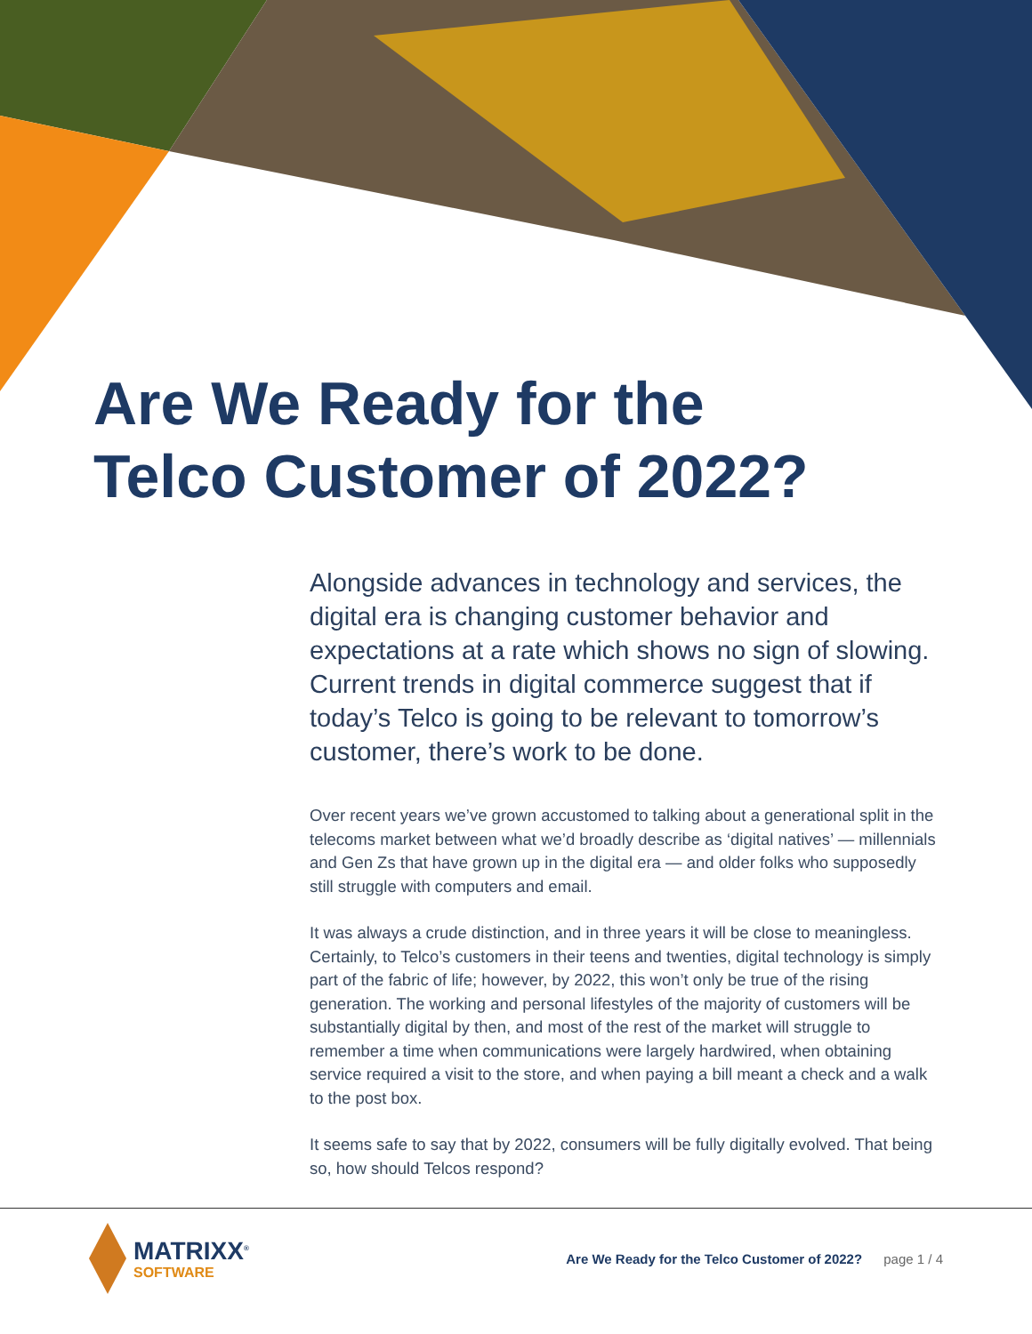Are We Ready for the
Telco Customer of 2022?
Alongside advances in technology and services, the digital era is changing customer behavior and expectations at a rate which shows no sign of slowing. Current trends in digital commerce suggest that if today’s Telco is going to be relevant to tomorrow’s customer, there’s work to be done.
Over recent years we’ve grown accustomed to talking about a generational split in the telecoms market between what we’d broadly describe as ‘digital natives’ — millennials and Gen Zs that have grown up in the digital era — and older folks who supposedly still struggle with computers and email.
It was always a crude distinction, and in three years it will be close to meaningless. Certainly, to Telco’s customers in their teens and twenties, digital technology is simply part of the fabric of life; however, by 2022, this won’t only be true of the rising generation. The working and personal lifestyles of the majority of customers will be substantially digital by then, and most of the rest of the market will struggle to remember a time when communications were largely hardwired, when obtaining service required a visit to the store, and when paying a bill meant a check and a walk to the post box.
It seems safe to say that by 2022, consumers will be fully digitally evolved. That being so, how should Telcos respond?
MATRIXX<sup>®</sup>
SOFTWARE
Are We Ready for the Telco Customer of 2022? page 1 / 4